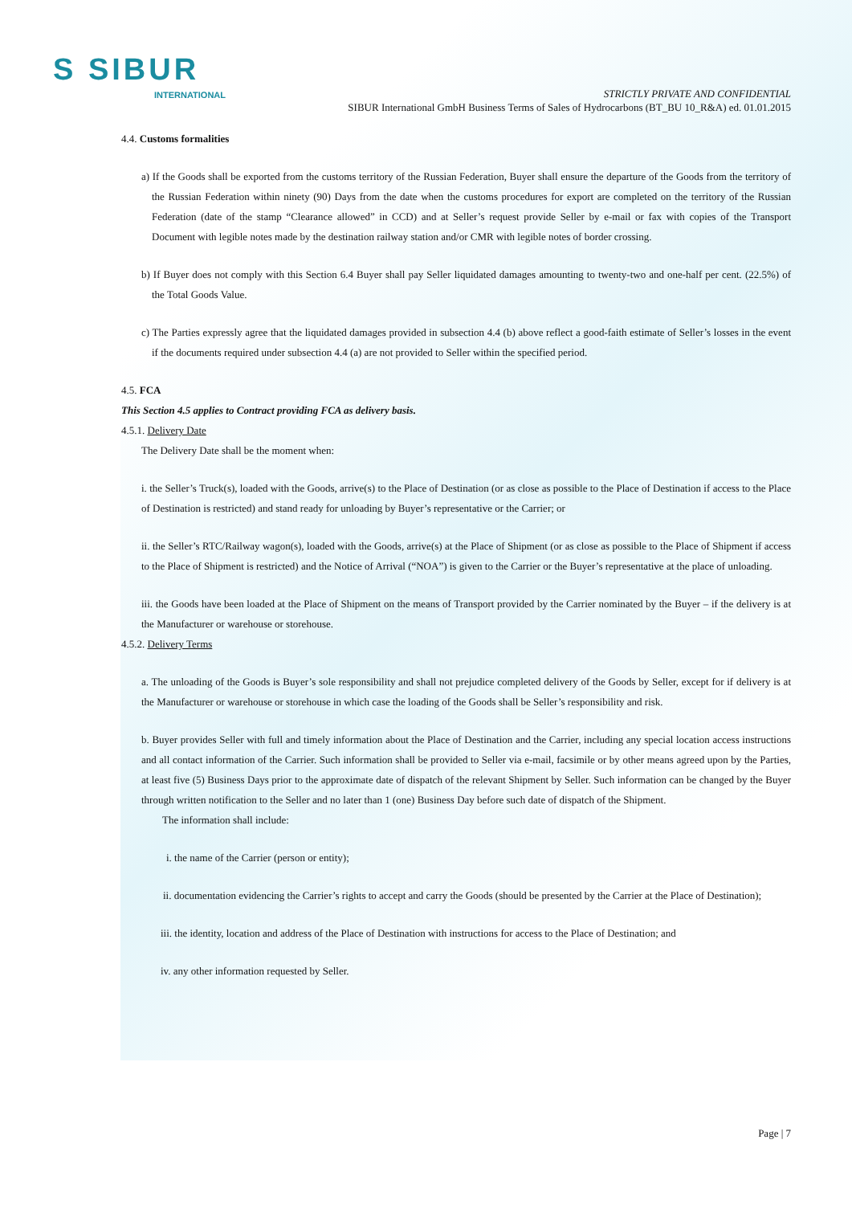S SIBUR
INTERNATIONAL
STRICTLY PRIVATE AND CONFIDENTIAL
SIBUR International GmbH Business Terms of Sales of Hydrocarbons (BT_BU 10_R&A) ed. 01.01.2015
4.4. Customs formalities
a) If the Goods shall be exported from the customs territory of the Russian Federation, Buyer shall ensure the departure of the Goods from the territory of the Russian Federation within ninety (90) Days from the date when the customs procedures for export are completed on the territory of the Russian Federation (date of the stamp “Clearance allowed” in CCD) and at Seller’s request provide Seller by e-mail or fax with copies of the Transport Document with legible notes made by the destination railway station and/or CMR with legible notes of border crossing.
b) If Buyer does not comply with this Section 6.4 Buyer shall pay Seller liquidated damages amounting to twenty-two and one-half per cent. (22.5%) of the Total Goods Value.
c) The Parties expressly agree that the liquidated damages provided in subsection 4.4 (b) above reflect a good-faith estimate of Seller’s losses in the event if the documents required under subsection 4.4 (a) are not provided to Seller within the specified period.
4.5. FCA
This Section 4.5 applies to Contract providing FCA as delivery basis.
4.5.1. Delivery Date
The Delivery Date shall be the moment when:
i. the Seller’s Truck(s), loaded with the Goods, arrive(s) to the Place of Destination (or as close as possible to the Place of Destination if access to the Place of Destination is restricted) and stand ready for unloading by Buyer’s representative or the Carrier; or
ii. the Seller’s RTC/Railway wagon(s), loaded with the Goods, arrive(s) at the Place of Shipment (or as close as possible to the Place of Shipment if access to the Place of Shipment is restricted) and the Notice of Arrival (“NOA”) is given to the Carrier or the Buyer’s representative at the place of unloading.
iii. the Goods have been loaded at the Place of Shipment on the means of Transport provided by the Carrier nominated by the Buyer – if the delivery is at the Manufacturer or warehouse or storehouse.
4.5.2. Delivery Terms
a. The unloading of the Goods is Buyer’s sole responsibility and shall not prejudice completed delivery of the Goods by Seller, except for if delivery is at the Manufacturer or warehouse or storehouse in which case the loading of the Goods shall be Seller’s responsibility and risk.
b. Buyer provides Seller with full and timely information about the Place of Destination and the Carrier, including any special location access instructions and all contact information of the Carrier. Such information shall be provided to Seller via e-mail, facsimile or by other means agreed upon by the Parties, at least five (5) Business Days prior to the approximate date of dispatch of the relevant Shipment by Seller. Such information can be changed by the Buyer through written notification to the Seller and no later than 1 (one) Business Day before such date of dispatch of the Shipment.
The information shall include:
i. the name of the Carrier (person or entity);
ii. documentation evidencing the Carrier’s rights to accept and carry the Goods (should be presented by the Carrier at the Place of Destination);
iii. the identity, location and address of the Place of Destination with instructions for access to the Place of Destination; and
iv. any other information requested by Seller.
Page | 7